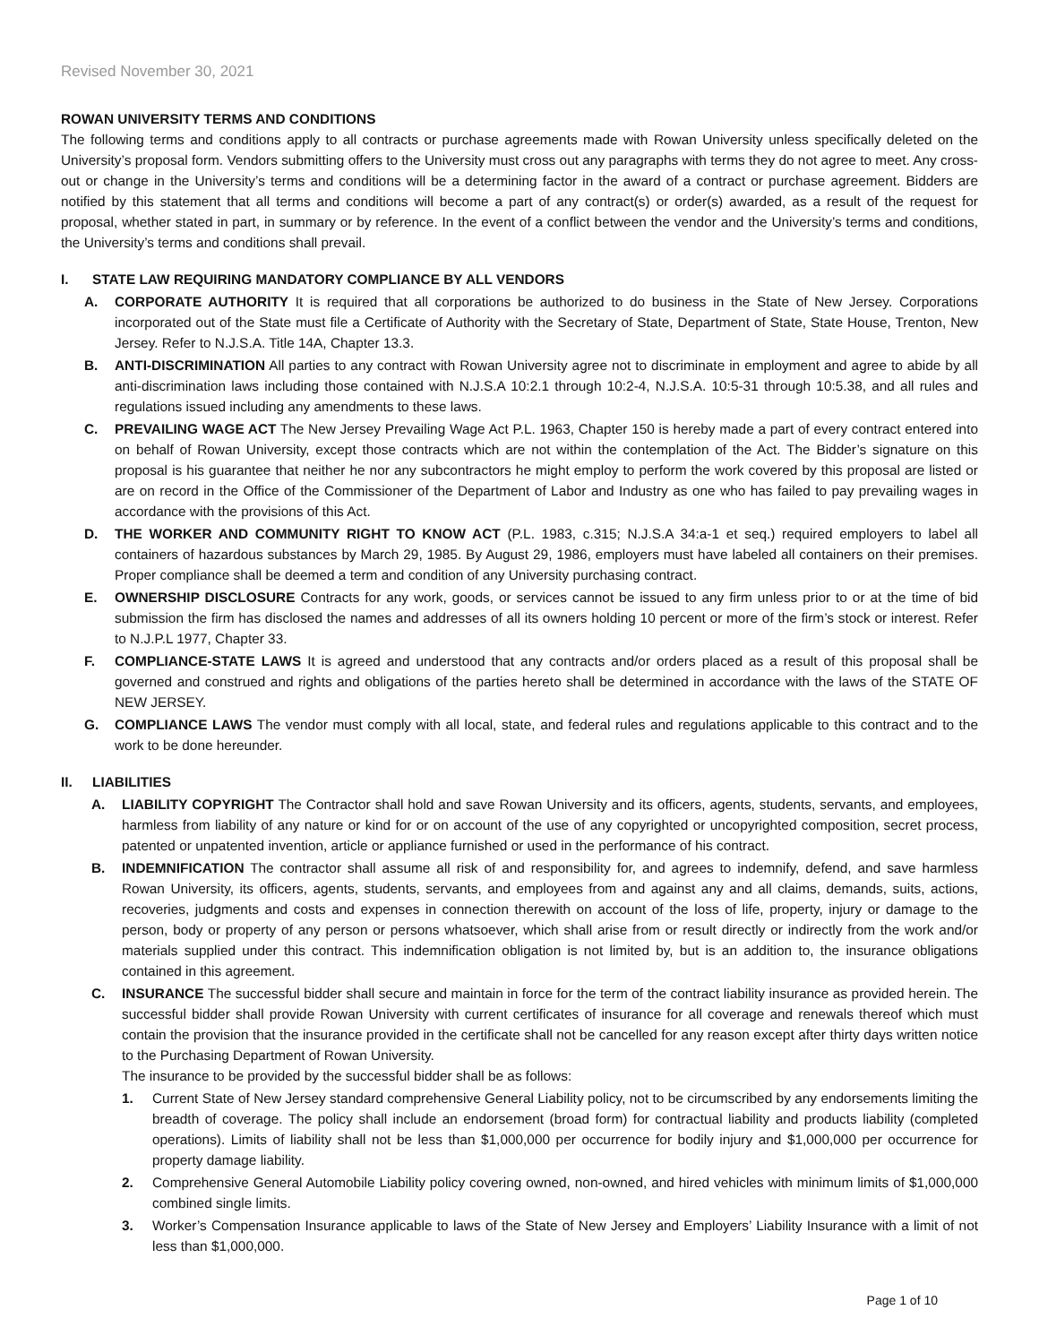Revised November 30, 2021
ROWAN UNIVERSITY TERMS AND CONDITIONS
The following terms and conditions apply to all contracts or purchase agreements made with Rowan University unless specifically deleted on the University’s proposal form. Vendors submitting offers to the University must cross out any paragraphs with terms they do not agree to meet. Any cross-out or change in the University’s terms and conditions will be a determining factor in the award of a contract or purchase agreement. Bidders are notified by this statement that all terms and conditions will become a part of any contract(s) or order(s) awarded, as a result of the request for proposal, whether stated in part, in summary or by reference. In the event of a conflict between the vendor and the University’s terms and conditions, the University’s terms and conditions shall prevail.
I. STATE LAW REQUIRING MANDATORY COMPLIANCE BY ALL VENDORS
A. CORPORATE AUTHORITY It is required that all corporations be authorized to do business in the State of New Jersey. Corporations incorporated out of the State must file a Certificate of Authority with the Secretary of State, Department of State, State House, Trenton, New Jersey. Refer to N.J.S.A. Title 14A, Chapter 13.3.
B. ANTI-DISCRIMINATION All parties to any contract with Rowan University agree not to discriminate in employment and agree to abide by all anti-discrimination laws including those contained with N.J.S.A 10:2.1 through 10:2-4, N.J.S.A. 10:5-31 through 10:5.38, and all rules and regulations issued including any amendments to these laws.
C. PREVAILING WAGE ACT The New Jersey Prevailing Wage Act P.L. 1963, Chapter 150 is hereby made a part of every contract entered into on behalf of Rowan University, except those contracts which are not within the contemplation of the Act. The Bidder’s signature on this proposal is his guarantee that neither he nor any subcontractors he might employ to perform the work covered by this proposal are listed or are on record in the Office of the Commissioner of the Department of Labor and Industry as one who has failed to pay prevailing wages in accordance with the provisions of this Act.
D. THE WORKER AND COMMUNITY RIGHT TO KNOW ACT (P.L. 1983, c.315; N.J.S.A 34:a-1 et seq.) required employers to label all containers of hazardous substances by March 29, 1985. By August 29, 1986, employers must have labeled all containers on their premises. Proper compliance shall be deemed a term and condition of any University purchasing contract.
E. OWNERSHIP DISCLOSURE Contracts for any work, goods, or services cannot be issued to any firm unless prior to or at the time of bid submission the firm has disclosed the names and addresses of all its owners holding 10 percent or more of the firm’s stock or interest. Refer to N.J.P.L 1977, Chapter 33.
F. COMPLIANCE-STATE LAWS It is agreed and understood that any contracts and/or orders placed as a result of this proposal shall be governed and construed and rights and obligations of the parties hereto shall be determined in accordance with the laws of the STATE OF NEW JERSEY.
G. COMPLIANCE LAWS The vendor must comply with all local, state, and federal rules and regulations applicable to this contract and to the work to be done hereunder.
II. LIABILITIES
A. LIABILITY COPYRIGHT The Contractor shall hold and save Rowan University and its officers, agents, students, servants, and employees, harmless from liability of any nature or kind for or on account of the use of any copyrighted or uncopyrighted composition, secret process, patented or unpatented invention, article or appliance furnished or used in the performance of his contract.
B. INDEMNIFICATION The contractor shall assume all risk of and responsibility for, and agrees to indemnify, defend, and save harmless Rowan University, its officers, agents, students, servants, and employees from and against any and all claims, demands, suits, actions, recoveries, judgments and costs and expenses in connection therewith on account of the loss of life, property, injury or damage to the person, body or property of any person or persons whatsoever, which shall arise from or result directly or indirectly from the work and/or materials supplied under this contract. This indemnification obligation is not limited by, but is an addition to, the insurance obligations contained in this agreement.
C. INSURANCE The successful bidder shall secure and maintain in force for the term of the contract liability insurance as provided herein. The successful bidder shall provide Rowan University with current certificates of insurance for all coverage and renewals thereof which must contain the provision that the insurance provided in the certificate shall not be cancelled for any reason except after thirty days written notice to the Purchasing Department of Rowan University.
The insurance to be provided by the successful bidder shall be as follows:
1. Current State of New Jersey standard comprehensive General Liability policy, not to be circumscribed by any endorsements limiting the breadth of coverage. The policy shall include an endorsement (broad form) for contractual liability and products liability (completed operations). Limits of liability shall not be less than $1,000,000 per occurrence for bodily injury and $1,000,000 per occurrence for property damage liability.
2. Comprehensive General Automobile Liability policy covering owned, non-owned, and hired vehicles with minimum limits of $1,000,000 combined single limits.
3. Worker’s Compensation Insurance applicable to laws of the State of New Jersey and Employers’ Liability Insurance with a limit of not less than $1,000,000.
Page 1 of 10